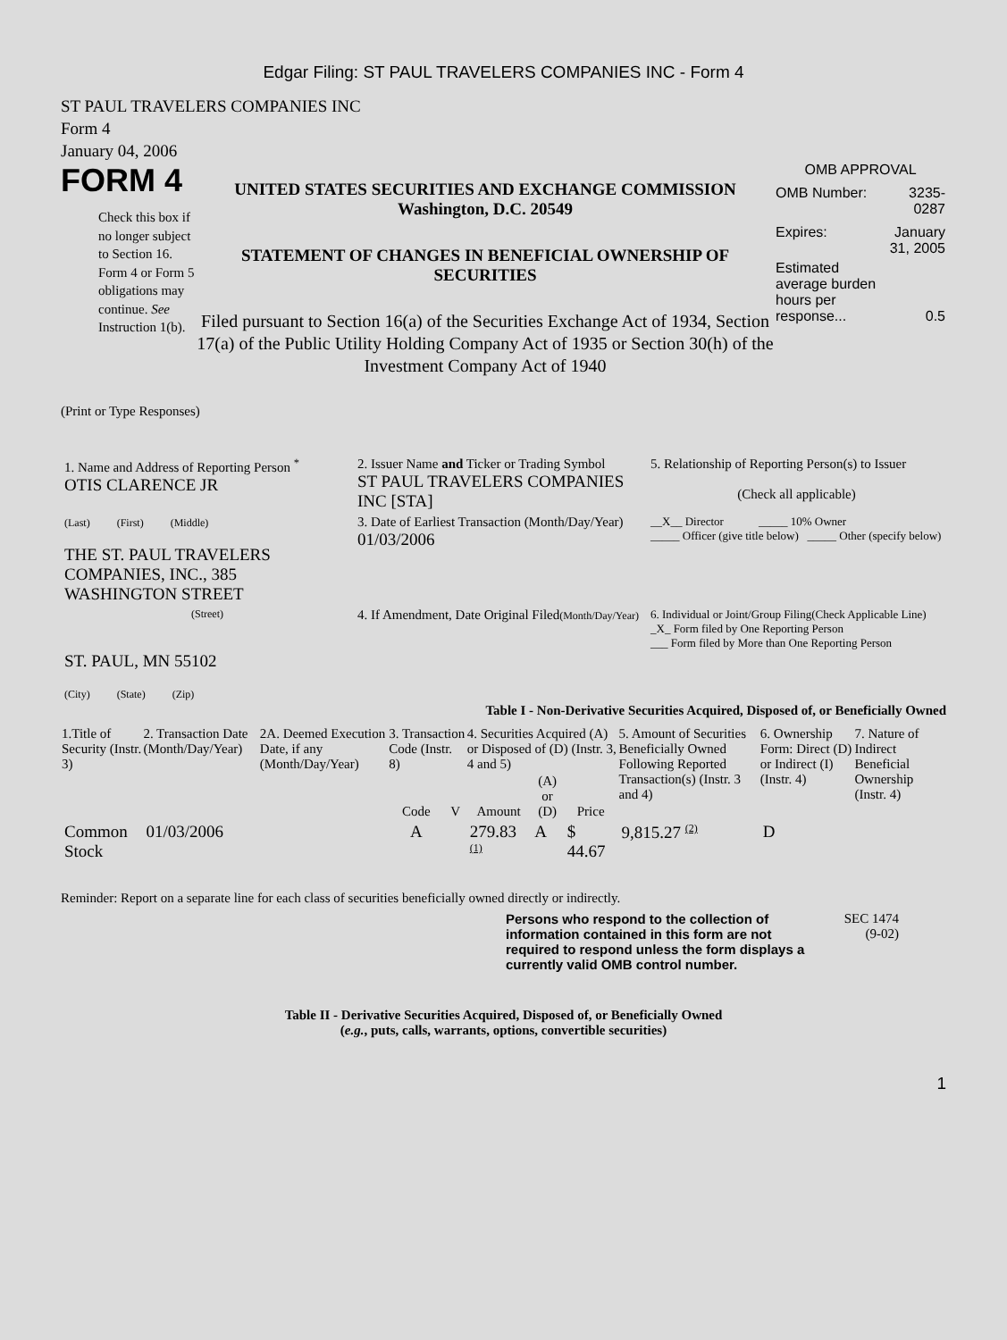Edgar Filing: ST PAUL TRAVELERS COMPANIES INC - Form 4
ST PAUL TRAVELERS COMPANIES INC
Form 4
January 04, 2006
FORM 4
Check this box if no longer subject to Section 16. Form 4 or Form 5 obligations may continue. See Instruction 1(b).
UNITED STATES SECURITIES AND EXCHANGE COMMISSION
Washington, D.C. 20549
STATEMENT OF CHANGES IN BENEFICIAL OWNERSHIP OF SECURITIES
Filed pursuant to Section 16(a) of the Securities Exchange Act of 1934, Section 17(a) of the Public Utility Holding Company Act of 1935 or Section 30(h) of the Investment Company Act of 1940
OMB APPROVAL
| OMB Number: | 3235-0287 |
| Expires: | January 31, 2005 |
| Estimated average burden hours per response... | 0.5 |
(Print or Type Responses)
| 1. Name and Address of Reporting Person <sup>*</sup> OTIS CLARENCE JR | 2. Issuer Name and Ticker or Trading Symbol ST PAUL TRAVELERS COMPANIES INC [STA] | 5. Relationship of Reporting Person(s) to Issuer (Check all applicable) |
| (Last) (First) (Middle) THE ST. PAUL TRAVELERS COMPANIES, INC., 385 WASHINGTON STREET | 3. Date of Earliest Transaction (Month/Day/Year) 01/03/2006 | __X__ Director _____ 10% Owner _____ Officer (give title below) _____ Other (specify below) |
| (Street) ST. PAUL, MN 55102 (City) (State) (Zip) | 4. If Amendment, Date Original Filed (Month/Day/Year) | 6. Individual or Joint/Group Filing(Check Applicable Line) _X_ Form filed by One Reporting Person ___ Form filed by More than One Reporting Person |
Table I - Non-Derivative Securities Acquired, Disposed of, or Beneficially Owned
| 1.Title of Security (Instr. 3) | 2. Transaction Date (Month/Day/Year) | 2A. Deemed Execution Date, if any (Month/Day/Year) | 3. Transaction Code (Instr. 8) | | 4. Securities Acquired (A) or Disposed of (D) (Instr. 3, 4 and 5) | | | 5. Amount of Securities Beneficially Owned Following Reported Transaction(s) (Instr. 3 and 4) | 6. Ownership Form: Direct (D) or Indirect (I) (Instr. 4) | 7. Nature of Indirect Beneficial Ownership (Instr. 4) |
| --- | --- | --- | --- | --- | --- | --- | --- | --- | --- | --- |
| | | | Code | V | Amount | (A) or (D) | Price | | | |
| Common Stock | 01/03/2006 | | A | | 279.83 <sup>(1)</sup> | A | $ 44.67 | 9,815.27 <sup>(2)</sup> | D | |
Reminder: Report on a separate line for each class of securities beneficially owned directly or indirectly.
Persons who respond to the collection of information contained in this form are not required to respond unless the form displays a currently valid OMB control number.
SEC 1474
(9-02)
Table II - Derivative Securities Acquired, Disposed of, or Beneficially Owned
(e.g., puts, calls, warrants, options, convertible securities)
1